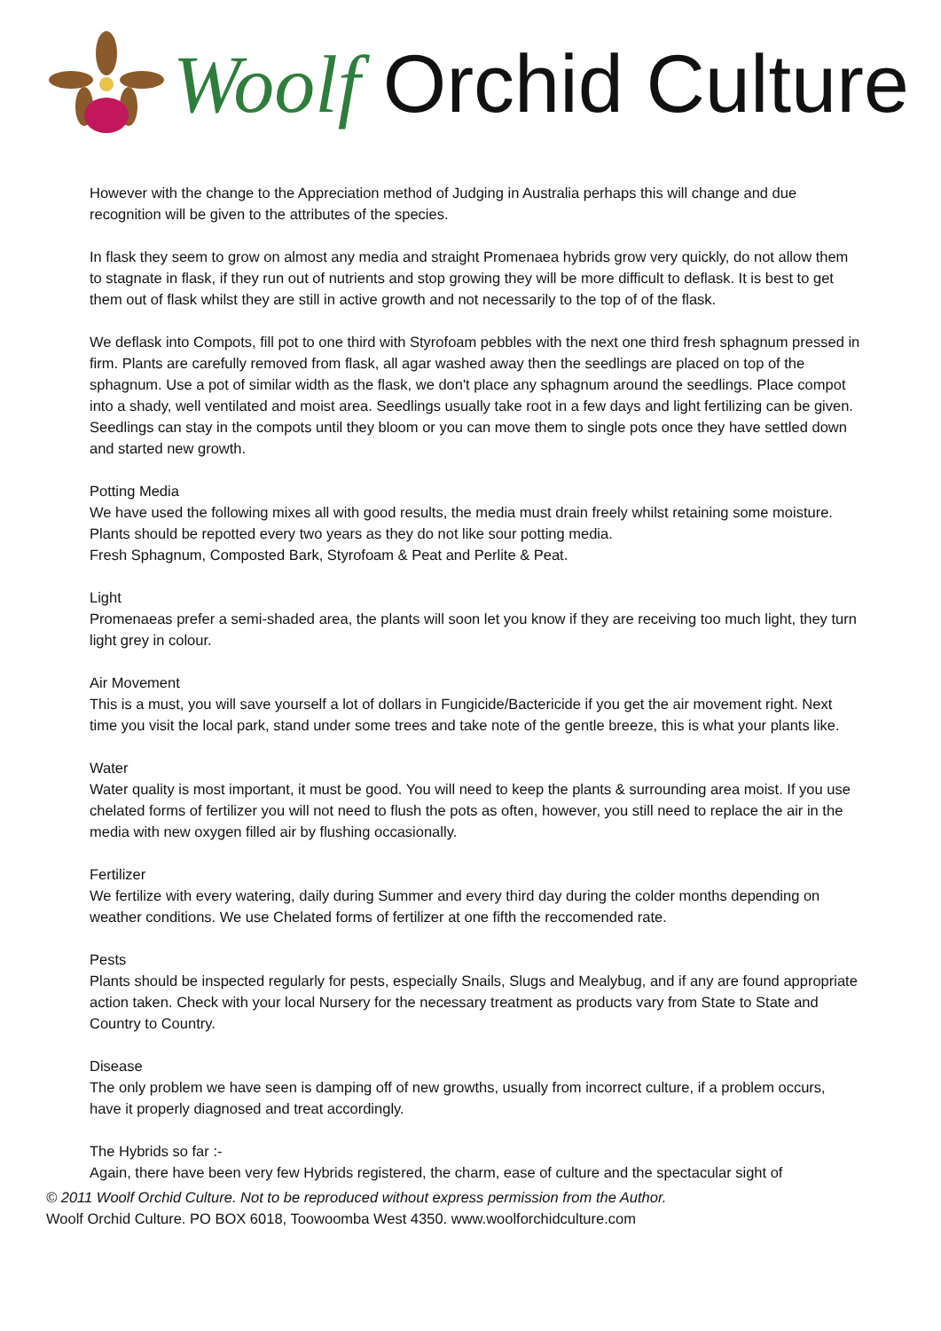Woolf Orchid Culture
However with the change to the Appreciation method of Judging in Australia perhaps this will change and due recognition will be given to the attributes of the species.
In flask they seem to grow on almost any media and straight Promenaea hybrids grow very quickly, do not allow them to stagnate in flask, if they run out of nutrients and stop growing they will be more difficult to deflask. It is best to get them out of flask whilst they are still in active growth and not necessarily to the top of of the flask.
We deflask into Compots, fill pot to one third with Styrofoam pebbles with the next one third fresh sphagnum pressed in firm. Plants are carefully removed from flask, all agar washed away then the seedlings are placed on top of the sphagnum. Use a pot of similar width as the flask, we don't place any sphagnum around the seedlings. Place compot into a shady, well ventilated and moist area. Seedlings usually take root in a few days and light fertilizing can be given.
Seedlings can stay in the compots until they bloom or you can move them to single pots once they have settled down and started new growth.
Potting Media
We have used the following mixes all with good results, the media must drain freely whilst retaining some moisture. Plants should be repotted every two years as they do not like sour potting media.
Fresh Sphagnum, Composted Bark, Styrofoam & Peat and Perlite & Peat.
Light
Promenaeas prefer a semi-shaded area, the plants will soon let you know if they are receiving too much light, they turn light grey in colour.
Air Movement
This is a must, you will save yourself a lot of dollars in Fungicide/Bactericide if you get the air movement right. Next time you visit the local park, stand under some trees and take note of the gentle breeze, this is what your plants like.
Water
Water quality is most important, it must be good. You will need to keep the plants & surrounding area moist. If you use chelated forms of fertilizer you will not need to flush the pots as often, however, you still need to replace the air in the media with new oxygen filled air by flushing occasionally.
Fertilizer
We fertilize with every watering, daily during Summer and every third day during the colder months depending on weather conditions. We use Chelated forms of fertilizer at one fifth the reccomended rate.
Pests
Plants should be inspected regularly for pests, especially Snails, Slugs and Mealybug, and if any are found appropriate action taken. Check with your local Nursery for the necessary treatment as products vary from State to State and Country to Country.
Disease
The only problem we have seen is damping off of new growths, usually from incorrect culture, if a problem occurs, have it properly diagnosed and treat accordingly.
The Hybrids so far :-
Again, there have been very few Hybrids registered, the charm, ease of culture and the spectacular sight of
© 2011 Woolf Orchid Culture. Not to be reproduced without express permission from the Author.
Woolf Orchid Culture. PO BOX 6018, Toowoomba West 4350. www.woolforchidculture.com